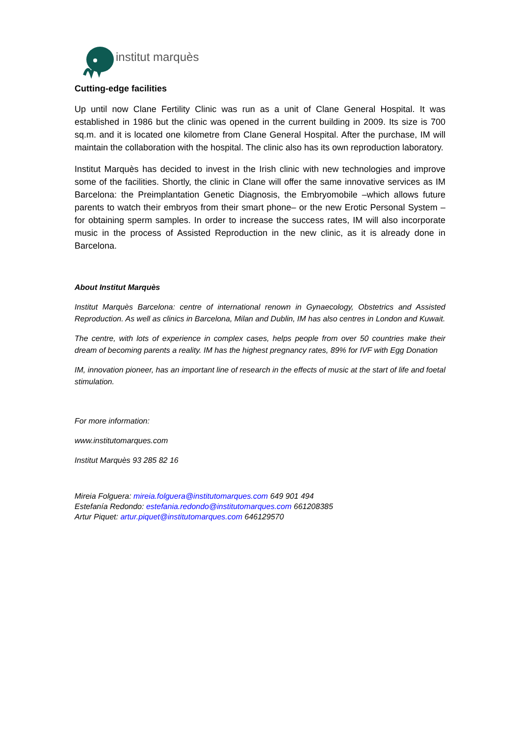institut marquès
Cutting-edge facilities
Up until now Clane Fertility Clinic was run as a unit of Clane General Hospital. It was established in 1986 but the clinic was opened in the current building in 2009. Its size is 700 sq.m. and it is located one kilometre from Clane General Hospital. After the purchase, IM will maintain the collaboration with the hospital. The clinic also has its own reproduction laboratory.
Institut Marquès has decided to invest in the Irish clinic with new technologies and improve some of the facilities. Shortly, the clinic in Clane will offer the same innovative services as IM Barcelona: the Preimplantation Genetic Diagnosis, the Embryomobile –which allows future parents to watch their embryos from their smart phone– or the new Erotic Personal System –for obtaining sperm samples. In order to increase the success rates, IM will also incorporate music in the process of Assisted Reproduction in the new clinic, as it is already done in Barcelona.
About Institut Marquès
Institut Marquès Barcelona: centre of international renown in Gynaecology, Obstetrics and Assisted Reproduction. As well as clinics in Barcelona, Milan and Dublin, IM has also centres in London and Kuwait.
The centre, with lots of experience in complex cases, helps people from over 50 countries make their dream of becoming parents a reality. IM has the highest pregnancy rates, 89% for IVF with Egg Donation
IM, innovation pioneer, has an important line of research in the effects of music at the start of life and foetal stimulation.
For more information:
www.institutomarques.com
Institut Marquès 93 285 82 16
Mireia Folguera: mireia.folguera@institutomarques.com 649 901 494
Estefanía Redondo: estefania.redondo@institutomarques.com 661208385
Artur Piquet: artur.piquet@institutomarques.com 646129570